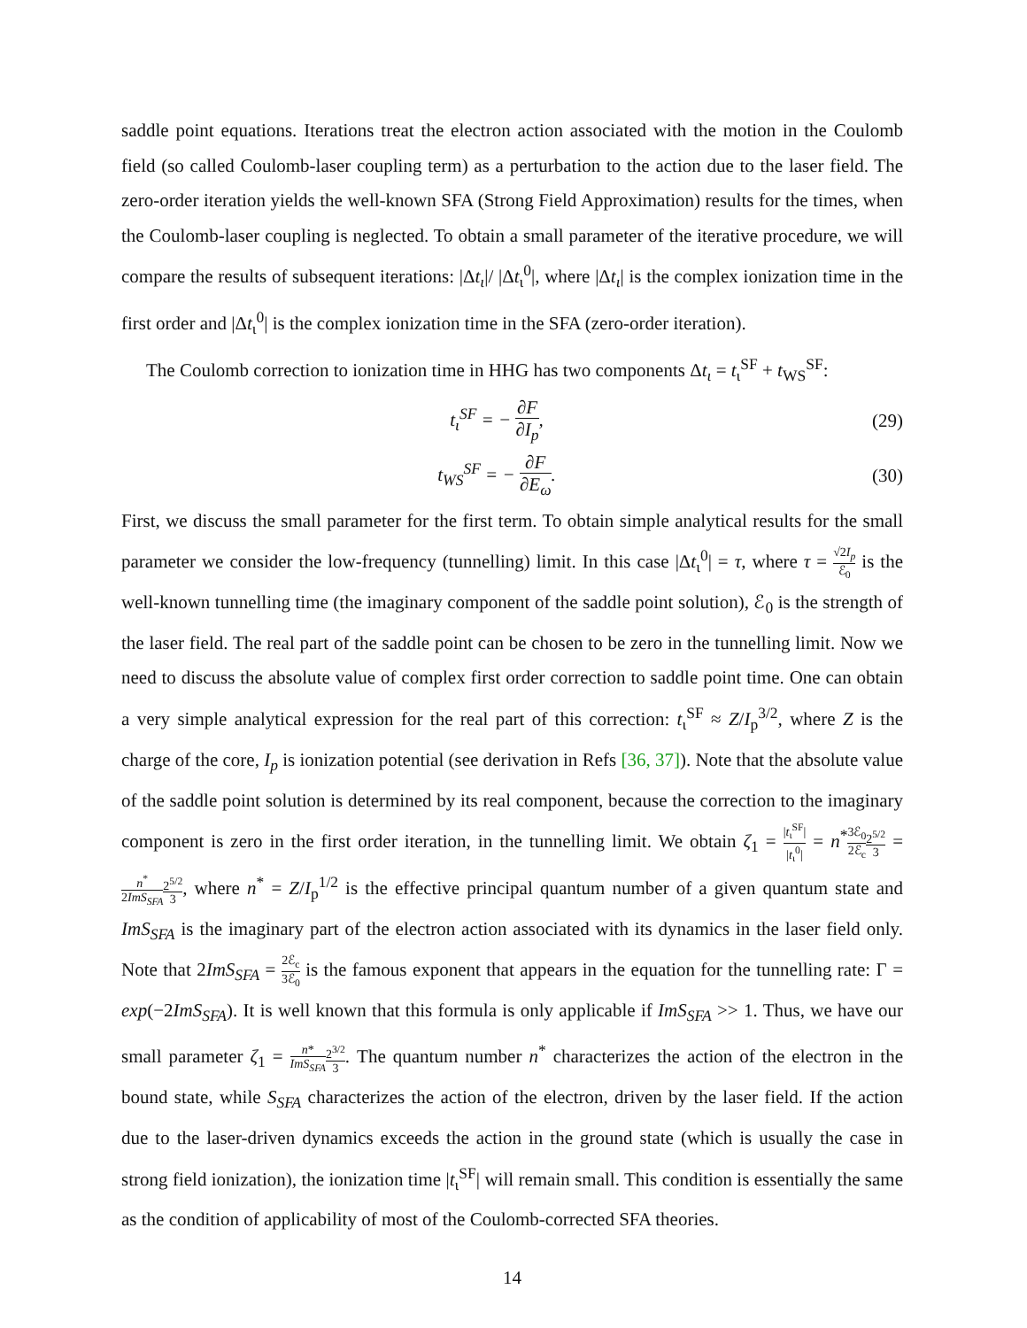saddle point equations. Iterations treat the electron action associated with the motion in the Coulomb field (so called Coulomb-laser coupling term) as a perturbation to the action due to the laser field. The zero-order iteration yields the well-known SFA (Strong Field Approximation) results for the times, when the Coulomb-laser coupling is neglected. To obtain a small parameter of the iterative procedure, we will compare the results of subsequent iterations: |Δt<sub>ι</sub>|/ |Δt<sub>ι</sub><sup>0</sup>|, where |Δt<sub>ι</sub>| is the complex ionization time in the first order and |Δt<sub>ι</sub><sup>0</sup>| is the complex ionization time in the SFA (zero-order iteration).
The Coulomb correction to ionization time in HHG has two components Δt<sub>ι</sub> = t<sub>ι</sub><sup>SF</sup> + t<sub>WS</sub><sup>SF</sup>:
t<sub>ι</sub><sup>SF</sup> = − ∂F ∂I<sub>p</sub>, (29)
t<sub>WS</sub><sup>SF</sup> = − ∂F ∂E<sub>ω</sub>. (30)
First, we discuss the small parameter for the first term. To obtain simple analytical results for the small parameter we consider the low-frequency (tunnelling) limit. In this case |Δt<sub>ι</sub><sup>0</sup>| = τ, where τ = √2I<sub>p</sub> ℰ<sub>0</sub> is the well-known tunnelling time (the imaginary component of the saddle point solution), ℰ<sub>0</sub> is the strength of the laser field. The real part of the saddle point can be chosen to be zero in the tunnelling limit. Now we need to discuss the absolute value of complex first order correction to saddle point time. One can obtain a very simple analytical expression for the real part of this correction: t<sub>ι</sub><sup>SF</sup> ≈ Z/I<sub>p</sub><sup>3/2</sup>, where Z is the charge of the core, I<sub>p</sub> is ionization potential (see derivation in Refs [36, 37]). Note that the absolute value of the saddle point solution is determined by its real component, because the correction to the imaginary component is zero in the first order iteration, in the tunnelling limit. We obtain ζ<sub>1</sub> = |t<sub>ι</sub><sup>SF</sup>| |t<sub>ι</sub><sup>0</sup>| = n<sup>*</sup>3ℰ<sub>0</sub> 2ℰ<sub>c</sub> 2<sup>5/2</sup> 3 = n<sup>*</sup> 2ImS<sub>SFA</sub> 2<sup>5/2</sup> 3, where n<sup>*</sup> = Z/I<sub>p</sub><sup>1/2</sup> is the effective principal quantum number of a given quantum state and ImS<sub>SFA</sub> is the imaginary part of the electron action associated with its dynamics in the laser field only. Note that 2ImS<sub>SFA</sub> = 2ℰ<sub>c</sub> 3ℰ<sub>0</sub> is the famous exponent that appears in the equation for the tunnelling rate: Γ = exp(−2ImS<sub>SFA</sub>). It is well known that this formula is only applicable if ImS<sub>SFA</sub> >> 1. Thus, we have our small parameter ζ<sub>1</sub> = n* ImS<sub>SFA</sub> 2<sup>3/2</sup> 3. The quantum number n<sup>*</sup> characterizes the action of the electron in the bound state, while S<sub>SFA</sub> characterizes the action of the electron, driven by the laser field. If the action due to the laser-driven dynamics exceeds the action in the ground state (which is usually the case in strong field ionization), the ionization time |t<sub>ι</sub><sup>SF</sup>| will remain small. This condition is essentially the same as the condition of applicability of most of the Coulomb-corrected SFA theories.
14